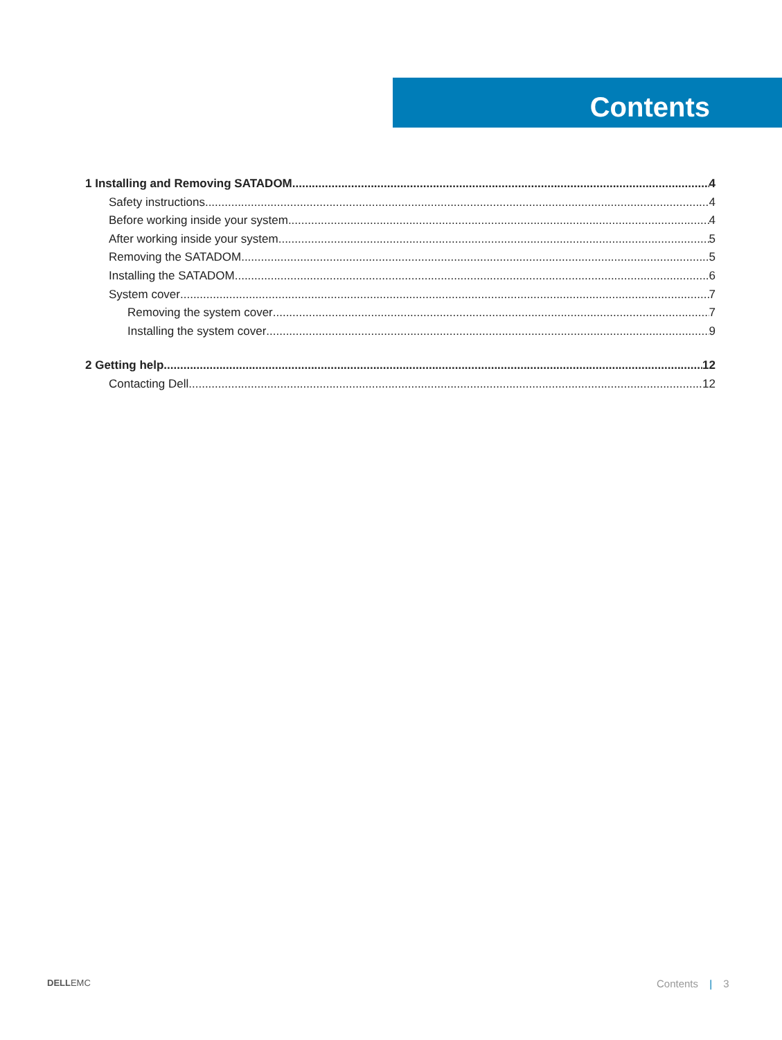Contents
1 Installing and Removing SATADOM 4
Safety instructions 4
Before working inside your system 4
After working inside your system 5
Removing the SATADOM 5
Installing the SATADOM 6
System cover 7
Removing the system cover 7
Installing the system cover 9
2 Getting help 12
Contacting Dell 12
DELLEMC Contents | 3